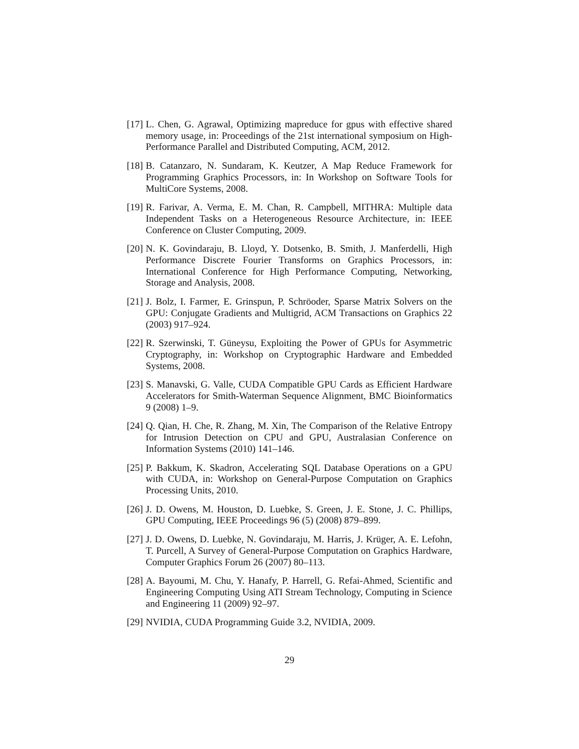[17]
L. Chen, G. Agrawal, Optimizing mapreduce for gpus with effective shared memory usage, in: Proceedings of the 21st international symposium on High-Performance Parallel and Distributed Computing, ACM, 2012.
[18]
B. Catanzaro, N. Sundaram, K. Keutzer, A Map Reduce Framework for Programming Graphics Processors, in: In Workshop on Software Tools for MultiCore Systems, 2008.
[19]
R. Farivar, A. Verma, E. M. Chan, R. Campbell, MITHRA: Multiple data Independent Tasks on a Heterogeneous Resource Architecture, in: IEEE Conference on Cluster Computing, 2009.
[20]
N. K. Govindaraju, B. Lloyd, Y. Dotsenko, B. Smith, J. Manferdelli, High Performance Discrete Fourier Transforms on Graphics Processors, in: International Conference for High Performance Computing, Networking, Storage and Analysis, 2008.
[21]
J. Bolz, I. Farmer, E. Grinspun, P. Schröoder, Sparse Matrix Solvers on the GPU: Conjugate Gradients and Multigrid, ACM Transactions on Graphics 22 (2003) 917–924.
[22]
R. Szerwinski, T. Güneysu, Exploiting the Power of GPUs for Asymmetric Cryptography, in: Workshop on Cryptographic Hardware and Embedded Systems, 2008.
[23]
S. Manavski, G. Valle, CUDA Compatible GPU Cards as Efficient Hardware Accelerators for Smith-Waterman Sequence Alignment, BMC Bioinformatics 9 (2008) 1–9.
[24]
Q. Qian, H. Che, R. Zhang, M. Xin, The Comparison of the Relative Entropy for Intrusion Detection on CPU and GPU, Australasian Conference on Information Systems (2010) 141–146.
[25]
P. Bakkum, K. Skadron, Accelerating SQL Database Operations on a GPU with CUDA, in: Workshop on General-Purpose Computation on Graphics Processing Units, 2010.
[26]
J. D. Owens, M. Houston, D. Luebke, S. Green, J. E. Stone, J. C. Phillips, GPU Computing, IEEE Proceedings 96 (5) (2008) 879–899.
[27]
J. D. Owens, D. Luebke, N. Govindaraju, M. Harris, J. Krüger, A. E. Lefohn, T. Purcell, A Survey of General-Purpose Computation on Graphics Hardware, Computer Graphics Forum 26 (2007) 80–113.
[28]
A. Bayoumi, M. Chu, Y. Hanafy, P. Harrell, G. Refai-Ahmed, Scientific and Engineering Computing Using ATI Stream Technology, Computing in Science and Engineering 11 (2009) 92–97.
[29]
NVIDIA, CUDA Programming Guide 3.2, NVIDIA, 2009.
29